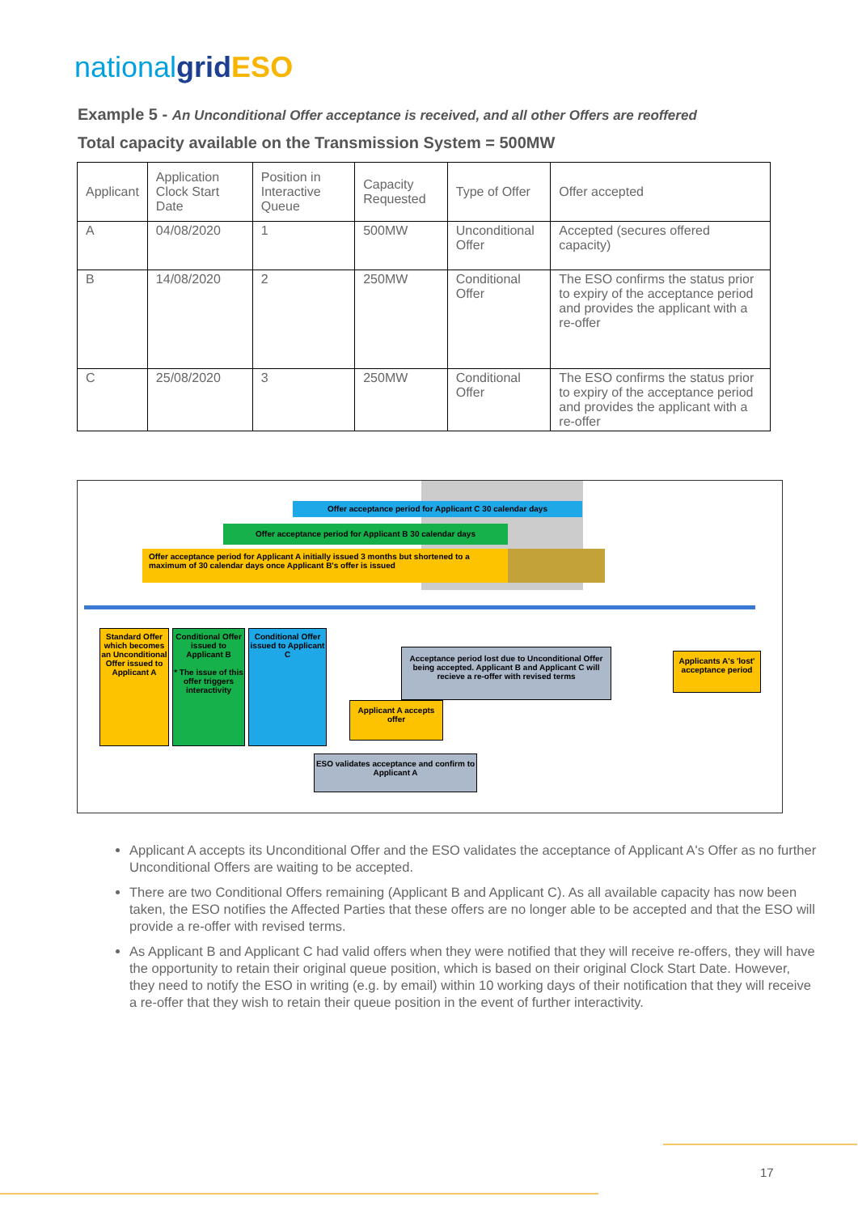nationalgrid ESO
Example 5 - An Unconditional Offer acceptance is received, and all other Offers are reoffered
Total capacity available on the Transmission System = 500MW
| Applicant | Application Clock Start Date | Position in Interactive Queue | Capacity Requested | Type of Offer | Offer accepted |
| --- | --- | --- | --- | --- | --- |
| A | 04/08/2020 | 1 | 500MW | Unconditional Offer | Accepted (secures offered capacity) |
| B | 14/08/2020 | 2 | 250MW | Conditional Offer | The ESO confirms the status prior to expiry of the acceptance period and provides the applicant with a re-offer |
| C | 25/08/2020 | 3 | 250MW | Conditional Offer | The ESO confirms the status prior to expiry of the acceptance period and provides the applicant with a re-offer |
Offer acceptance period for Applicant C 30 calendar days
Offer acceptance period for Applicant B 30 calendar days
Offer acceptance period for Applicant A initially issued 3 months but shortened to a maximum of 30 calendar days once Applicant B's offer is issued
Standard Offer which becomes an Unconditional Offer issued to Applicant A
Conditional Offer issued to Applicant B
* The issue of this offer triggers interactivity
Conditional Offer issued to Applicant C
Acceptance period lost due to Unconditional Offer being accepted. Applicant B and Applicant C will recieve a re-offer with revised terms
Applicants A's 'lost' acceptance period
Applicant A accepts offer
ESO validates acceptance and confirm to Applicant A
Applicant A accepts its Unconditional Offer and the ESO validates the acceptance of Applicant A's Offer as no further Unconditional Offers are waiting to be accepted.
There are two Conditional Offers remaining (Applicant B and Applicant C). As all available capacity has now been taken, the ESO notifies the Affected Parties that these offers are no longer able to be accepted and that the ESO will provide a re-offer with revised terms.
As Applicant B and Applicant C had valid offers when they were notified that they will receive re-offers, they will have the opportunity to retain their original queue position, which is based on their original Clock Start Date. However, they need to notify the ESO in writing (e.g. by email) within 10 working days of their notification that they will receive a re-offer that they wish to retain their queue position in the event of further interactivity.
17